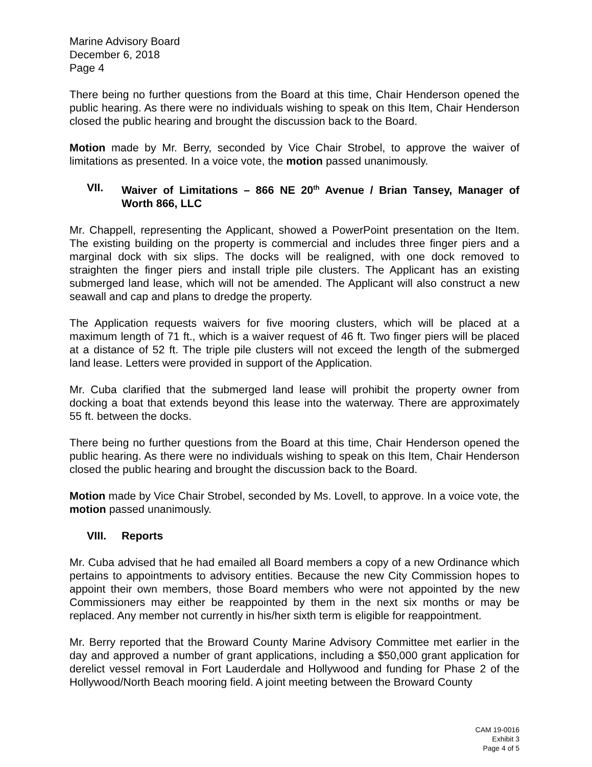Marine Advisory Board
December 6, 2018
Page 4
There being no further questions from the Board at this time, Chair Henderson opened the public hearing. As there were no individuals wishing to speak on this Item, Chair Henderson closed the public hearing and brought the discussion back to the Board.
Motion made by Mr. Berry, seconded by Vice Chair Strobel, to approve the waiver of limitations as presented. In a voice vote, the motion passed unanimously.
VII. Waiver of Limitations – 866 NE 20<sup>th</sup> Avenue / Brian Tansey, Manager of Worth 866, LLC
Mr. Chappell, representing the Applicant, showed a PowerPoint presentation on the Item. The existing building on the property is commercial and includes three finger piers and a marginal dock with six slips. The docks will be realigned, with one dock removed to straighten the finger piers and install triple pile clusters. The Applicant has an existing submerged land lease, which will not be amended. The Applicant will also construct a new seawall and cap and plans to dredge the property.
The Application requests waivers for five mooring clusters, which will be placed at a maximum length of 71 ft., which is a waiver request of 46 ft. Two finger piers will be placed at a distance of 52 ft. The triple pile clusters will not exceed the length of the submerged land lease. Letters were provided in support of the Application.
Mr. Cuba clarified that the submerged land lease will prohibit the property owner from docking a boat that extends beyond this lease into the waterway. There are approximately 55 ft. between the docks.
There being no further questions from the Board at this time, Chair Henderson opened the public hearing. As there were no individuals wishing to speak on this Item, Chair Henderson closed the public hearing and brought the discussion back to the Board.
Motion made by Vice Chair Strobel, seconded by Ms. Lovell, to approve. In a voice vote, the motion passed unanimously.
VIII. Reports
Mr. Cuba advised that he had emailed all Board members a copy of a new Ordinance which pertains to appointments to advisory entities. Because the new City Commission hopes to appoint their own members, those Board members who were not appointed by the new Commissioners may either be reappointed by them in the next six months or may be replaced. Any member not currently in his/her sixth term is eligible for reappointment.
Mr. Berry reported that the Broward County Marine Advisory Committee met earlier in the day and approved a number of grant applications, including a $50,000 grant application for derelict vessel removal in Fort Lauderdale and Hollywood and funding for Phase 2 of the Hollywood/North Beach mooring field. A joint meeting between the Broward County
CAM 19-0016
Exhibit 3
Page 4 of 5